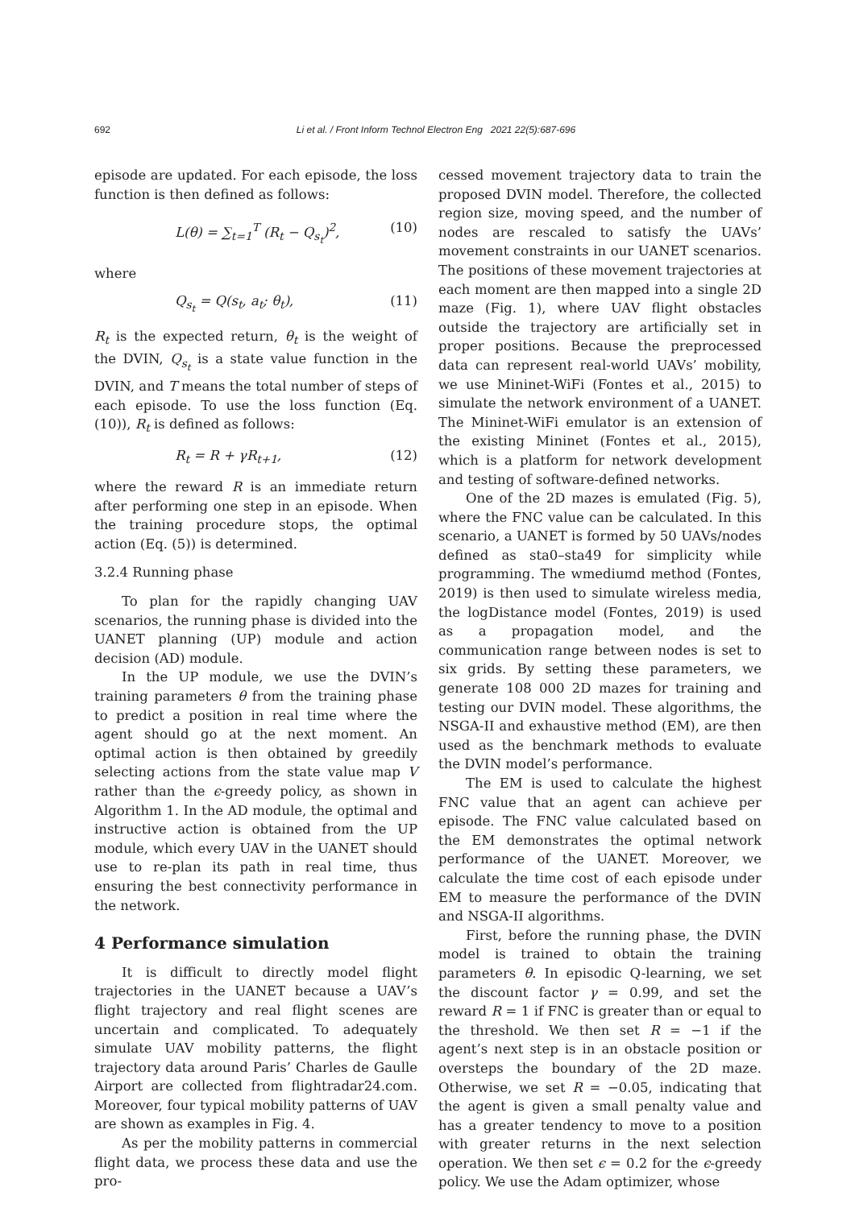692 Li et al. / Front Inform Technol Electron Eng 2021 22(5):687-696
episode are updated. For each episode, the loss function is then defined as follows:
L(θ) = ∑<sub>t=1</sub><sup>T</sup> (R<sub>t</sub> − Q<sub>s<sub>t</sub></sub>)<sup>2</sup>, (10)
where
Q<sub>s<sub>t</sub></sub> = Q(s<sub>t</sub>, a<sub>t</sub>; θ<sub>t</sub>), (11)
R<sub>t</sub> is the expected return, θ<sub>t</sub> is the weight of the DVIN, Q<sub>s<sub>t</sub></sub> is a state value function in the DVIN, and T means the total number of steps of each episode. To use the loss function (Eq. (10)), R<sub>t</sub> is defined as follows:
R<sub>t</sub> = R + γR<sub>t+1</sub>, (12)
where the reward R is an immediate return after performing one step in an episode. When the training procedure stops, the optimal action (Eq. (5)) is determined.
3.2.4 Running phase
To plan for the rapidly changing UAV scenarios, the running phase is divided into the UANET planning (UP) module and action decision (AD) module.
In the UP module, we use the DVIN’s training parameters θ from the training phase to predict a position in real time where the agent should go at the next moment. An optimal action is then obtained by greedily selecting actions from the state value map V rather than the ϵ-greedy policy, as shown in Algorithm 1. In the AD module, the optimal and instructive action is obtained from the UP module, which every UAV in the UANET should use to re-plan its path in real time, thus ensuring the best connectivity performance in the network.
4 Performance simulation
It is difficult to directly model flight trajectories in the UANET because a UAV’s flight trajectory and real flight scenes are uncertain and complicated. To adequately simulate UAV mobility patterns, the flight trajectory data around Paris’ Charles de Gaulle Airport are collected from flightradar24.com. Moreover, four typical mobility patterns of UAV are shown as examples in Fig. 4.
As per the mobility patterns in commercial flight data, we process these data and use the pro-
cessed movement trajectory data to train the proposed DVIN model. Therefore, the collected region size, moving speed, and the number of nodes are rescaled to satisfy the UAVs’ movement constraints in our UANET scenarios. The positions of these movement trajectories at each moment are then mapped into a single 2D maze (Fig. 1), where UAV flight obstacles outside the trajectory are artificially set in proper positions. Because the preprocessed data can represent real-world UAVs’ mobility, we use Mininet-WiFi (Fontes et al., 2015) to simulate the network environment of a UANET. The Mininet-WiFi emulator is an extension of the existing Mininet (Fontes et al., 2015), which is a platform for network development and testing of software-defined networks.
One of the 2D mazes is emulated (Fig. 5), where the FNC value can be calculated. In this scenario, a UANET is formed by 50 UAVs/nodes defined as sta0–sta49 for simplicity while programming. The wmediumd method (Fontes, 2019) is then used to simulate wireless media, the logDistance model (Fontes, 2019) is used as a propagation model, and the communication range between nodes is set to six grids. By setting these parameters, we generate 108 000 2D mazes for training and testing our DVIN model. These algorithms, the NSGA-II and exhaustive method (EM), are then used as the benchmark methods to evaluate the DVIN model’s performance.
The EM is used to calculate the highest FNC value that an agent can achieve per episode. The FNC value calculated based on the EM demonstrates the optimal network performance of the UANET. Moreover, we calculate the time cost of each episode under EM to measure the performance of the DVIN and NSGA-II algorithms.
First, before the running phase, the DVIN model is trained to obtain the training parameters θ. In episodic Q-learning, we set the discount factor γ = 0.99, and set the reward R = 1 if FNC is greater than or equal to the threshold. We then set R = −1 if the agent’s next step is in an obstacle position or oversteps the boundary of the 2D maze. Otherwise, we set R = −0.05, indicating that the agent is given a small penalty value and has a greater tendency to move to a position with greater returns in the next selection operation. We then set ϵ = 0.2 for the ϵ-greedy policy. We use the Adam optimizer, whose